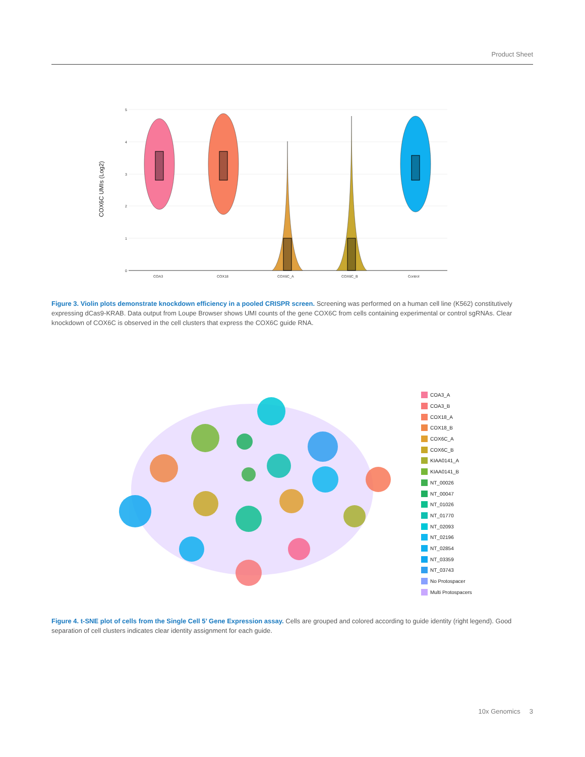Product Sheet
COX6C UMIs (Log2)
5
4
3
2
1
0
COA3
COX18
COX6C_A
COX6C_B
Control
Figure 3. Violin plots demonstrate knockdown efficiency in a pooled CRISPR screen. Screening was performed on a human cell line (K562) constitutively expressing dCas9-KRAB. Data output from Loupe Browser shows UMI counts of the gene COX6C from cells containing experimental or control sgRNAs. Clear knockdown of COX6C is observed in the cell clusters that express the COX6C guide RNA.
COA3_A
COA3_B
COX18_A
COX18_B
COX6C_A
COX6C_B
KIAA0141_A
KIAA0141_B
NT_00026
NT_00047
NT_01026
NT_01770
NT_02093
NT_02196
NT_02854
NT_03359
NT_03743
No Protospacer
Multi Protospacers
Figure 4. t-SNE plot of cells from the Single Cell 5’ Gene Expression assay. Cells are grouped and colored according to guide identity (right legend). Good separation of cell clusters indicates clear identity assignment for each guide.
10x Genomics 3